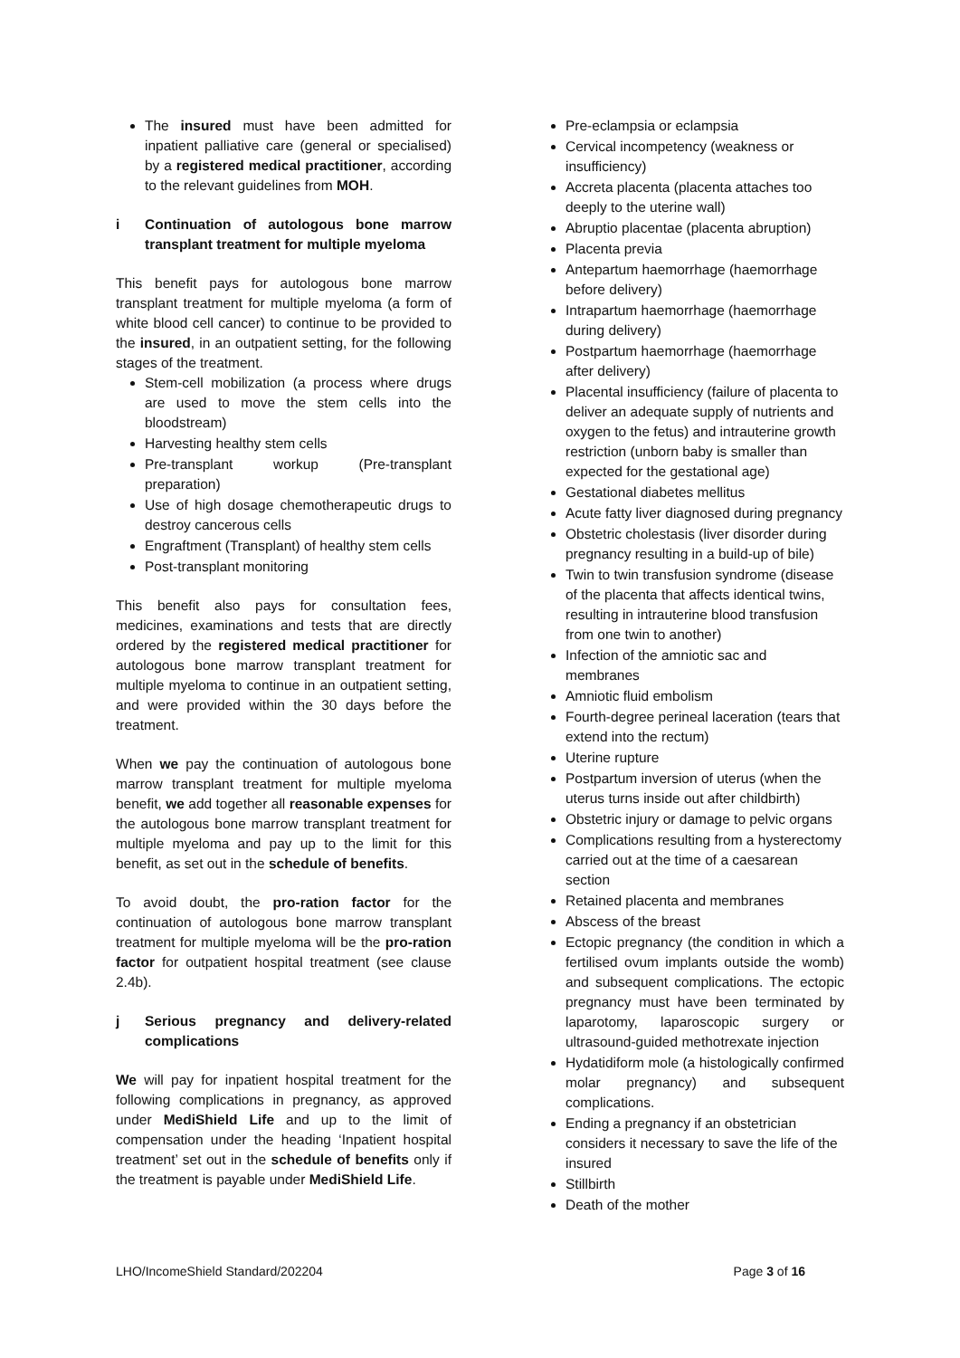The insured must have been admitted for inpatient palliative care (general or specialised) by a registered medical practitioner, according to the relevant guidelines from MOH.
i Continuation of autologous bone marrow transplant treatment for multiple myeloma
This benefit pays for autologous bone marrow transplant treatment for multiple myeloma (a form of white blood cell cancer) to continue to be provided to the insured, in an outpatient setting, for the following stages of the treatment.
Stem-cell mobilization (a process where drugs are used to move the stem cells into the bloodstream)
Harvesting healthy stem cells
Pre-transplant workup (Pre-transplant preparation)
Use of high dosage chemotherapeutic drugs to destroy cancerous cells
Engraftment (Transplant) of healthy stem cells
Post-transplant monitoring
This benefit also pays for consultation fees, medicines, examinations and tests that are directly ordered by the registered medical practitioner for autologous bone marrow transplant treatment for multiple myeloma to continue in an outpatient setting, and were provided within the 30 days before the treatment.
When we pay the continuation of autologous bone marrow transplant treatment for multiple myeloma benefit, we add together all reasonable expenses for the autologous bone marrow transplant treatment for multiple myeloma and pay up to the limit for this benefit, as set out in the schedule of benefits.
To avoid doubt, the pro-ration factor for the continuation of autologous bone marrow transplant treatment for multiple myeloma will be the pro-ration factor for outpatient hospital treatment (see clause 2.4b).
j Serious pregnancy and delivery-related complications
We will pay for inpatient hospital treatment for the following complications in pregnancy, as approved under MediShield Life and up to the limit of compensation under the heading ‘Inpatient hospital treatment’ set out in the schedule of benefits only if the treatment is payable under MediShield Life.
Pre-eclampsia or eclampsia
Cervical incompetency (weakness or insufficiency)
Accreta placenta (placenta attaches too deeply to the uterine wall)
Abruptio placentae (placenta abruption)
Placenta previa
Antepartum haemorrhage (haemorrhage before delivery)
Intrapartum haemorrhage (haemorrhage during delivery)
Postpartum haemorrhage (haemorrhage after delivery)
Placental insufficiency (failure of placenta to deliver an adequate supply of nutrients and oxygen to the fetus) and intrauterine growth restriction (unborn baby is smaller than expected for the gestational age)
Gestational diabetes mellitus
Acute fatty liver diagnosed during pregnancy
Obstetric cholestasis (liver disorder during pregnancy resulting in a build-up of bile)
Twin to twin transfusion syndrome (disease of the placenta that affects identical twins, resulting in intrauterine blood transfusion from one twin to another)
Infection of the amniotic sac and membranes
Amniotic fluid embolism
Fourth-degree perineal laceration (tears that extend into the rectum)
Uterine rupture
Postpartum inversion of uterus (when the uterus turns inside out after childbirth)
Obstetric injury or damage to pelvic organs
Complications resulting from a hysterectomy carried out at the time of a caesarean section
Retained placenta and membranes
Abscess of the breast
Ectopic pregnancy (the condition in which a fertilised ovum implants outside the womb) and subsequent complications. The ectopic pregnancy must have been terminated by laparotomy, laparoscopic surgery or ultrasound-guided methotrexate injection
Hydatidiform mole (a histologically confirmed molar pregnancy) and subsequent complications.
Ending a pregnancy if an obstetrician considers it necessary to save the life of the insured
Stillbirth
Death of the mother
LHO/IncomeShield Standard/202204 Page 3 of 16